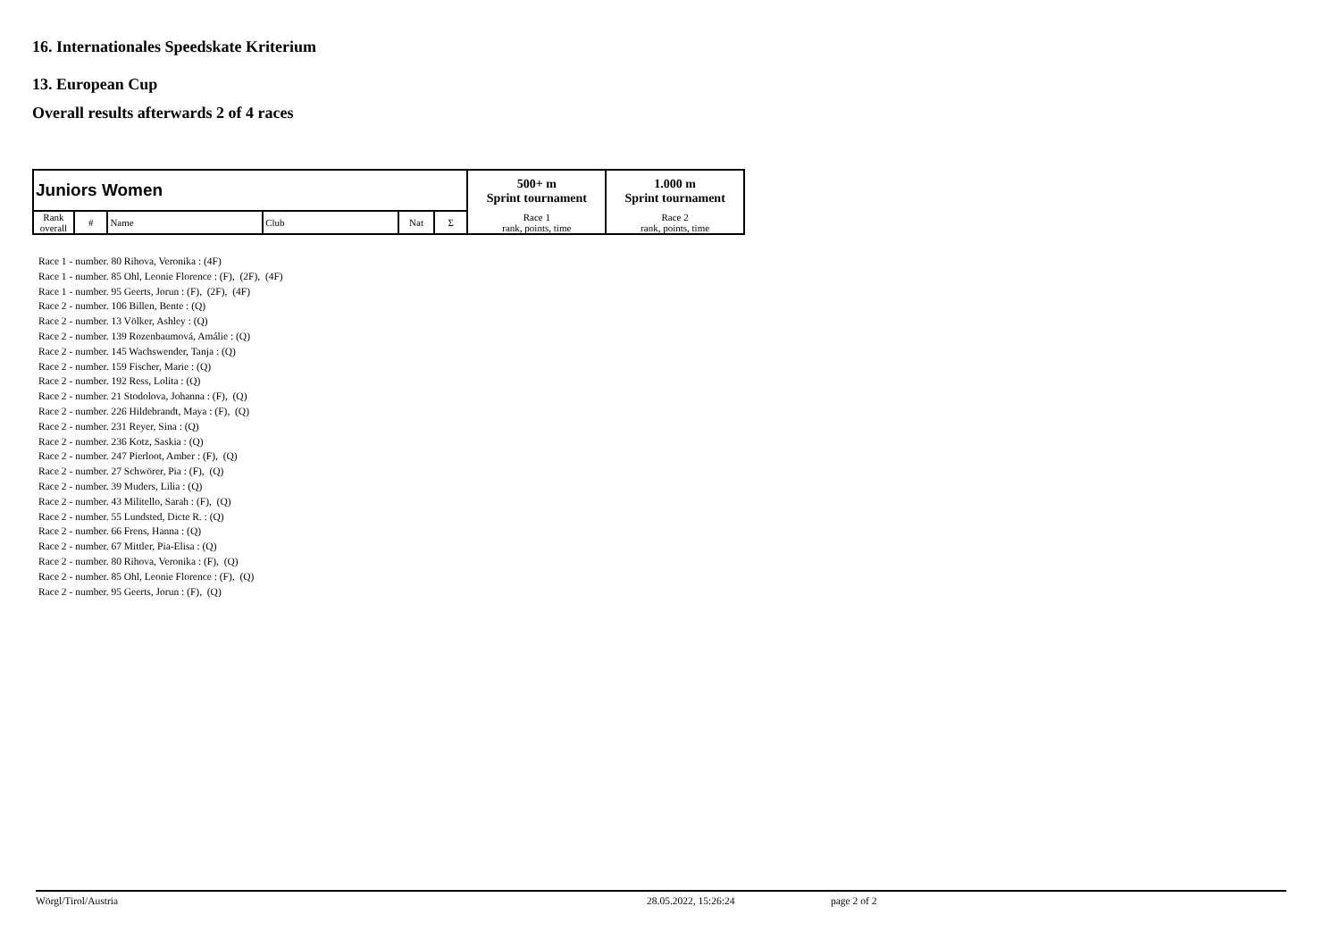16. Internationales Speedskate Kriterium
13. European Cup
Overall results afterwards 2 of 4 races
| Juniors Women | | | | | | 500+ m Sprint tournament | 1.000 m Sprint tournament |
| --- | --- | --- | --- | --- | --- | --- | --- |
| Rank overall | # | Name | Club | Nat | Σ | | |
| | | | | | | Race 1 rank, points, time | Race 2 rank, points, time |
Race 1 - number. 80 Rihova, Veronika : (4F)
Race 1 - number. 85 Ohl, Leonie Florence : (F), (2F), (4F)
Race 1 - number. 95 Geerts, Jorun : (F), (2F), (4F)
Race 2 - number. 106 Billen, Bente : (Q)
Race 2 - number. 13 Völker, Ashley : (Q)
Race 2 - number. 139 Rozenbaumová, Amálie : (Q)
Race 2 - number. 145 Wachswender, Tanja : (Q)
Race 2 - number. 159 Fischer, Marie : (Q)
Race 2 - number. 192 Ress, Lolita : (Q)
Race 2 - number. 21 Stodolova, Johanna : (F), (Q)
Race 2 - number. 226 Hildebrandt, Maya : (F), (Q)
Race 2 - number. 231 Reyer, Sina : (Q)
Race 2 - number. 236 Kotz, Saskia : (Q)
Race 2 - number. 247 Pierloot, Amber : (F), (Q)
Race 2 - number. 27 Schwörer, Pia : (F), (Q)
Race 2 - number. 39 Muders, Lilia : (Q)
Race 2 - number. 43 Militello, Sarah : (F), (Q)
Race 2 - number. 55 Lundsted, Dicte R. : (Q)
Race 2 - number. 66 Frens, Hanna : (Q)
Race 2 - number. 67 Mittler, Pia-Elisa : (Q)
Race 2 - number. 80 Rihova, Veronika : (F), (Q)
Race 2 - number. 85 Ohl, Leonie Florence : (F), (Q)
Race 2 - number. 95 Geerts, Jorun : (F), (Q)
Wörgl/Tirol/Austria 28.05.2022, 15:26:24 page 2 of 2